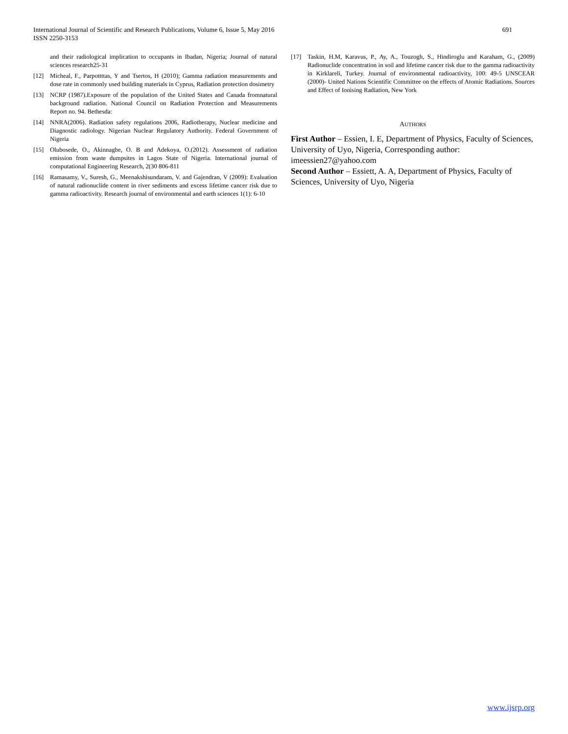International Journal of Scientific and Research Publications, Volume 6, Issue 5, May 2016
ISSN 2250-3153
691
and their radiological implication to occupants in Ibadan, Nigeria; Journal of natural sciences research25-31
[12] Micheal, F., Parpottttas, Y and Tsertos, H (2010); Gamma radiation measurements and dose rate in commonly used building materials in Cyprus, Radiation protection dosimetry
[13] NCRP (1987).Exposure of the population of the United States and Canada fromnatural background radiation. National Council on Radiation Protection and Measurements Report no. 94. Bethesda:
[14] NNRA(2006). Radiation safety regulations 2006, Radiotherapy, Nuclear medicine and Diagnostic radiology. Nigerian Nuclear Regulatory Authority. Federal Government of Nigeria
[15] Olubosede, O., Akinnagbe, O. B and Adekoya, O.(2012). Assessment of radiation emission from waste dumpsites in Lagos State of Nigeria. International journal of computational Engineering Research, 2(30 806-811
[16] Ramasamy, V., Suresh, G., Meenakshisundaram, V. and Gajendran, V (2009): Evaluation of natural radionuclide content in river sediments and excess lifetime cancer risk due to gamma radioactivity. Research journal of environmental and earth sciences 1(1): 6-10
[17] Taskin, H.M, Karavus, P., Ay, A., Touzogh, S., Hindiroglu and Karaham, G., (2009) Radionuclide concentration in soil and lifetime cancer risk due to the gamma radioactivity in Kirklareli, Turkey. Journal of environmental radioactivity, 100: 49-5 UNSCEAR (2000)- United Nations Scientific Committee on the effects of Atomic Radiations. Sources and Effect of Ionising Radiation, New York
AUTHORS
First Author – Essien, I. E, Department of Physics, Faculty of Sciences, University of Uyo, Nigeria, Corresponding author: imeessien27@yahoo.com
Second Author – Essiett, A. A, Department of Physics, Faculty of Sciences, University of Uyo, Nigeria
www.ijsrp.org